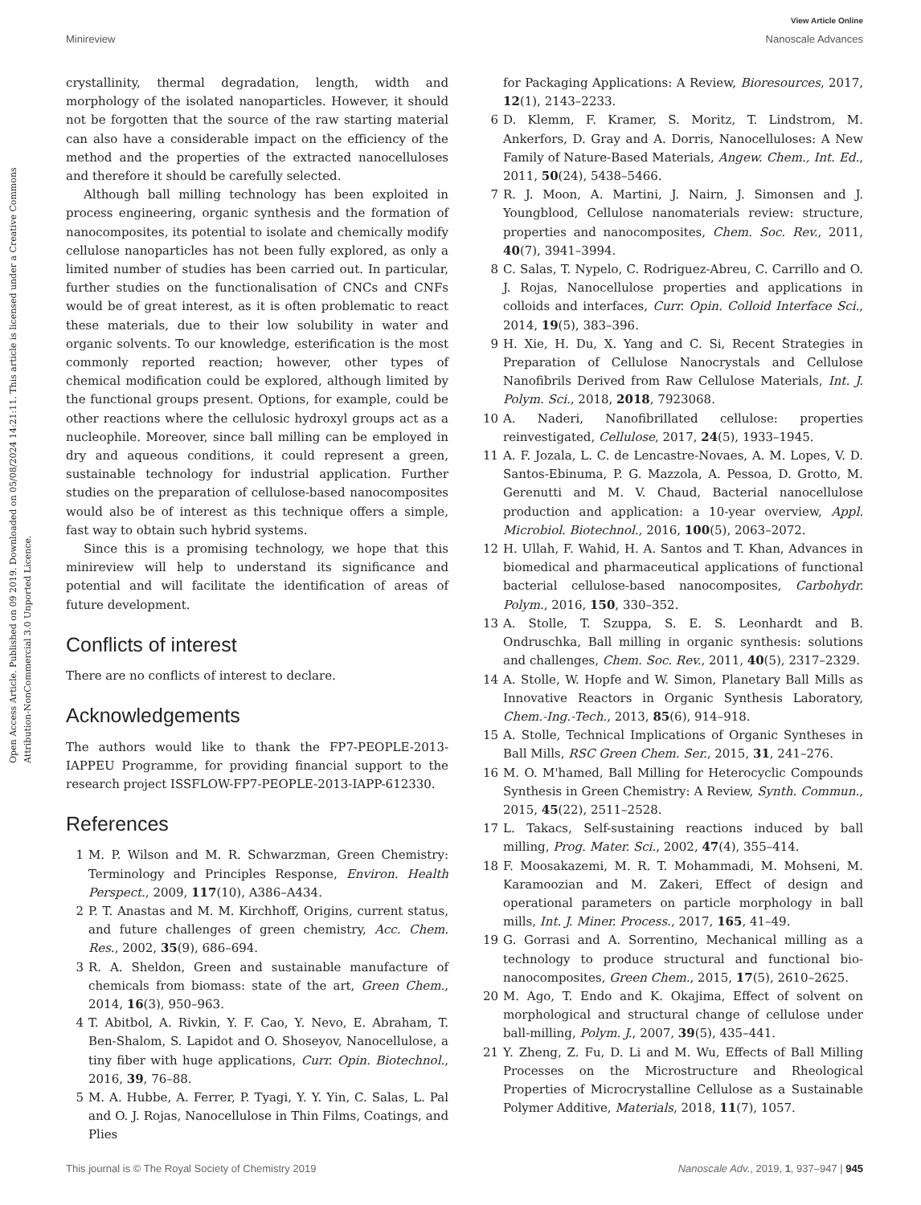View Article Online
Minireview Nanoscale Advances
Open Access Article. Published on 09 2019. Downloaded on 05/08/2024 14:21:11. This article is licensed under a Creative Commons Attribution-NonCommercial 3.0 Unported Licence.
crystallinity, thermal degradation, length, width and morphology of the isolated nanoparticles. However, it should not be forgotten that the source of the raw starting material can also have a considerable impact on the efficiency of the method and the properties of the extracted nanocelluloses and therefore it should be carefully selected.
Although ball milling technology has been exploited in process engineering, organic synthesis and the formation of nanocomposites, its potential to isolate and chemically modify cellulose nanoparticles has not been fully explored, as only a limited number of studies has been carried out. In particular, further studies on the functionalisation of CNCs and CNFs would be of great interest, as it is often problematic to react these materials, due to their low solubility in water and organic solvents. To our knowledge, esterification is the most commonly reported reaction; however, other types of chemical modification could be explored, although limited by the functional groups present. Options, for example, could be other reactions where the cellulosic hydroxyl groups act as a nucleophile. Moreover, since ball milling can be employed in dry and aqueous conditions, it could represent a green, sustainable technology for industrial application. Further studies on the preparation of cellulose-based nanocomposites would also be of interest as this technique offers a simple, fast way to obtain such hybrid systems.
Since this is a promising technology, we hope that this minireview will help to understand its significance and potential and will facilitate the identification of areas of future development.
Conflicts of interest
There are no conflicts of interest to declare.
Acknowledgements
The authors would like to thank the FP7-PEOPLE-2013-IAPPEU Programme, for providing financial support to the research project ISSFLOW-FP7-PEOPLE-2013-IAPP-612330.
References
1 M. P. Wilson and M. R. Schwarzman, Green Chemistry: Terminology and Principles Response, Environ. Health Perspect., 2009, 117(10), A386–A434.
2 P. T. Anastas and M. M. Kirchhoff, Origins, current status, and future challenges of green chemistry, Acc. Chem. Res., 2002, 35(9), 686–694.
3 R. A. Sheldon, Green and sustainable manufacture of chemicals from biomass: state of the art, Green Chem., 2014, 16(3), 950–963.
4 T. Abitbol, A. Rivkin, Y. F. Cao, Y. Nevo, E. Abraham, T. Ben-Shalom, S. Lapidot and O. Shoseyov, Nanocellulose, a tiny fiber with huge applications, Curr. Opin. Biotechnol., 2016, 39, 76–88.
5 M. A. Hubbe, A. Ferrer, P. Tyagi, Y. Y. Yin, C. Salas, L. Pal and O. J. Rojas, Nanocellulose in Thin Films, Coatings, and Plies
for Packaging Applications: A Review, Bioresources, 2017, 12(1), 2143–2233.
6 D. Klemm, F. Kramer, S. Moritz, T. Lindstrom, M. Ankerfors, D. Gray and A. Dorris, Nanocelluloses: A New Family of Nature-Based Materials, Angew. Chem., Int. Ed., 2011, 50(24), 5438–5466.
7 R. J. Moon, A. Martini, J. Nairn, J. Simonsen and J. Youngblood, Cellulose nanomaterials review: structure, properties and nanocomposites, Chem. Soc. Rev., 2011, 40(7), 3941–3994.
8 C. Salas, T. Nypelo, C. Rodriguez-Abreu, C. Carrillo and O. J. Rojas, Nanocellulose properties and applications in colloids and interfaces, Curr. Opin. Colloid Interface Sci., 2014, 19(5), 383–396.
9 H. Xie, H. Du, X. Yang and C. Si, Recent Strategies in Preparation of Cellulose Nanocrystals and Cellulose Nanofibrils Derived from Raw Cellulose Materials, Int. J. Polym. Sci., 2018, 2018, 7923068.
10 A. Naderi, Nanofibrillated cellulose: properties reinvestigated, Cellulose, 2017, 24(5), 1933–1945.
11 A. F. Jozala, L. C. de Lencastre-Novaes, A. M. Lopes, V. D. Santos-Ebinuma, P. G. Mazzola, A. Pessoa, D. Grotto, M. Gerenutti and M. V. Chaud, Bacterial nanocellulose production and application: a 10-year overview, Appl. Microbiol. Biotechnol., 2016, 100(5), 2063–2072.
12 H. Ullah, F. Wahid, H. A. Santos and T. Khan, Advances in biomedical and pharmaceutical applications of functional bacterial cellulose-based nanocomposites, Carbohydr. Polym., 2016, 150, 330–352.
13 A. Stolle, T. Szuppa, S. E. S. Leonhardt and B. Ondruschka, Ball milling in organic synthesis: solutions and challenges, Chem. Soc. Rev., 2011, 40(5), 2317–2329.
14 A. Stolle, W. Hopfe and W. Simon, Planetary Ball Mills as Innovative Reactors in Organic Synthesis Laboratory, Chem.-Ing.-Tech., 2013, 85(6), 914–918.
15 A. Stolle, Technical Implications of Organic Syntheses in Ball Mills, RSC Green Chem. Ser., 2015, 31, 241–276.
16 M. O. M'hamed, Ball Milling for Heterocyclic Compounds Synthesis in Green Chemistry: A Review, Synth. Commun., 2015, 45(22), 2511–2528.
17 L. Takacs, Self-sustaining reactions induced by ball milling, Prog. Mater. Sci., 2002, 47(4), 355–414.
18 F. Moosakazemi, M. R. T. Mohammadi, M. Mohseni, M. Karamoozian and M. Zakeri, Effect of design and operational parameters on particle morphology in ball mills, Int. J. Miner. Process., 2017, 165, 41–49.
19 G. Gorrasi and A. Sorrentino, Mechanical milling as a technology to produce structural and functional bio-nanocomposites, Green Chem., 2015, 17(5), 2610–2625.
20 M. Ago, T. Endo and K. Okajima, Effect of solvent on morphological and structural change of cellulose under ball-milling, Polym. J., 2007, 39(5), 435–441.
21 Y. Zheng, Z. Fu, D. Li and M. Wu, Effects of Ball Milling Processes on the Microstructure and Rheological Properties of Microcrystalline Cellulose as a Sustainable Polymer Additive, Materials, 2018, 11(7), 1057.
This journal is © The Royal Society of Chemistry 2019 Nanoscale Adv., 2019, 1, 937–947 | 945